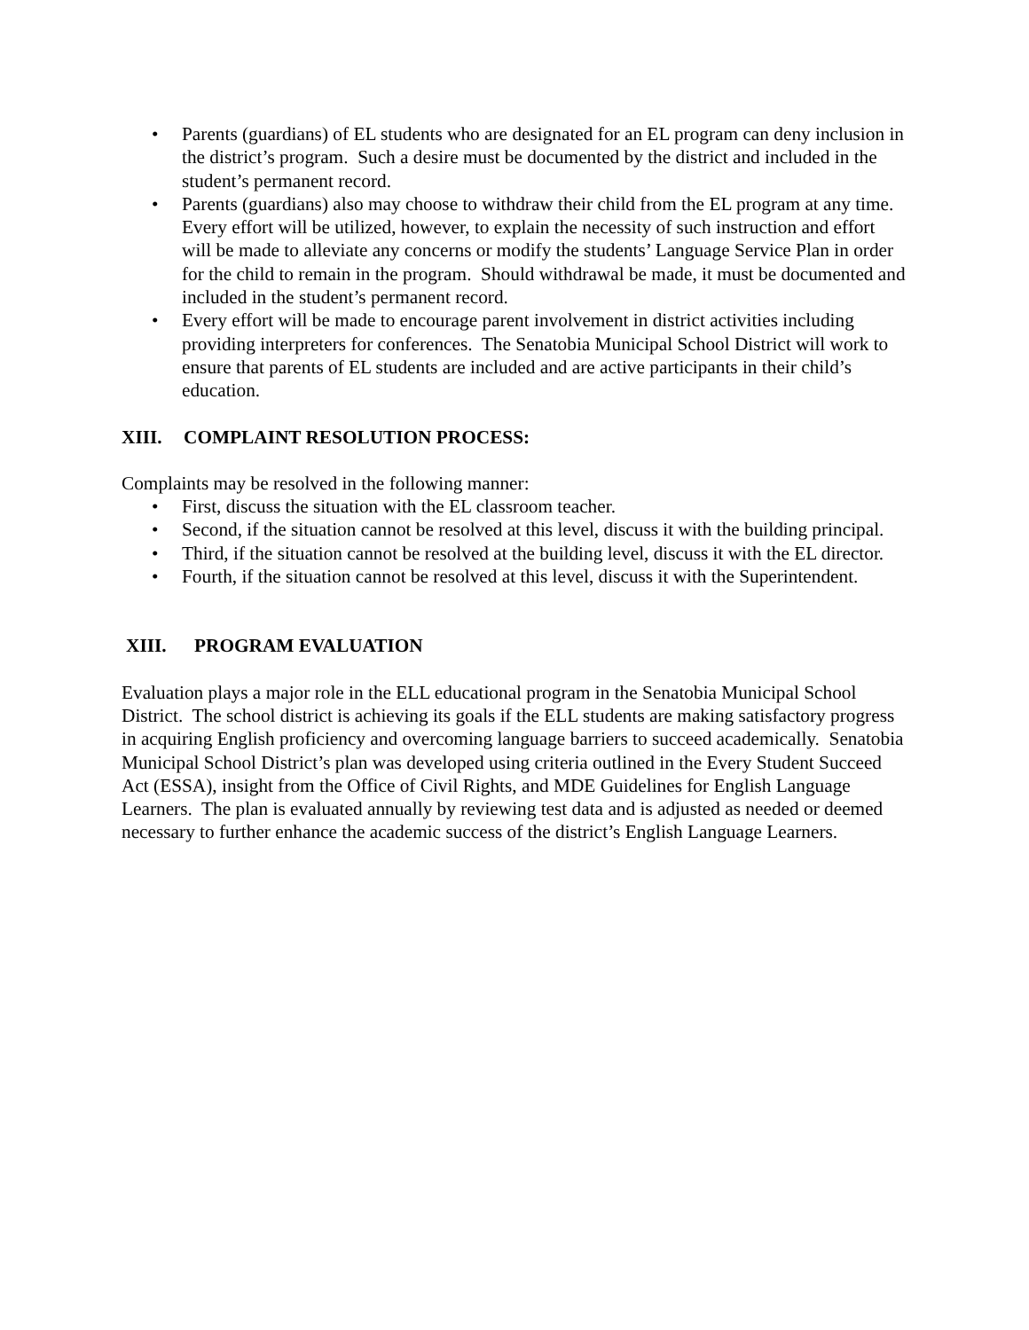• Parents (guardians) of EL students who are designated for an EL program can deny inclusion in the district’s program. Such a desire must be documented by the district and included in the student’s permanent record.
• Parents (guardians) also may choose to withdraw their child from the EL program at any time. Every effort will be utilized, however, to explain the necessity of such instruction and effort will be made to alleviate any concerns or modify the students’ Language Service Plan in order for the child to remain in the program. Should withdrawal be made, it must be documented and included in the student’s permanent record.
• Every effort will be made to encourage parent involvement in district activities including providing interpreters for conferences. The Senatobia Municipal School District will work to ensure that parents of EL students are included and are active participants in their child’s education.
XIII. COMPLAINT RESOLUTION PROCESS:
Complaints may be resolved in the following manner:
• First, discuss the situation with the EL classroom teacher.
• Second, if the situation cannot be resolved at this level, discuss it with the building principal.
• Third, if the situation cannot be resolved at the building level, discuss it with the EL director.
• Fourth, if the situation cannot be resolved at this level, discuss it with the Superintendent.
XIII. PROGRAM EVALUATION
Evaluation plays a major role in the ELL educational program in the Senatobia Municipal School District. The school district is achieving its goals if the ELL students are making satisfactory progress in acquiring English proficiency and overcoming language barriers to succeed academically. Senatobia Municipal School District’s plan was developed using criteria outlined in the Every Student Succeed Act (ESSA), insight from the Office of Civil Rights, and MDE Guidelines for English Language Learners. The plan is evaluated annually by reviewing test data and is adjusted as needed or deemed necessary to further enhance the academic success of the district’s English Language Learners.